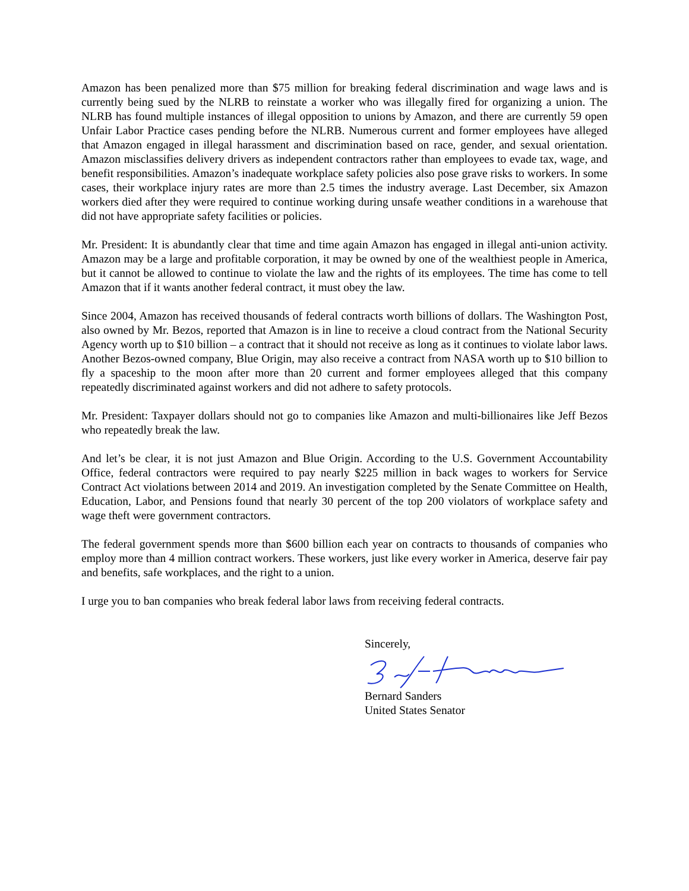Amazon has been penalized more than $75 million for breaking federal discrimination and wage laws and is currently being sued by the NLRB to reinstate a worker who was illegally fired for organizing a union. The NLRB has found multiple instances of illegal opposition to unions by Amazon, and there are currently 59 open Unfair Labor Practice cases pending before the NLRB. Numerous current and former employees have alleged that Amazon engaged in illegal harassment and discrimination based on race, gender, and sexual orientation. Amazon misclassifies delivery drivers as independent contractors rather than employees to evade tax, wage, and benefit responsibilities. Amazon’s inadequate workplace safety policies also pose grave risks to workers. In some cases, their workplace injury rates are more than 2.5 times the industry average. Last December, six Amazon workers died after they were required to continue working during unsafe weather conditions in a warehouse that did not have appropriate safety facilities or policies.
Mr. President: It is abundantly clear that time and time again Amazon has engaged in illegal anti-union activity. Amazon may be a large and profitable corporation, it may be owned by one of the wealthiest people in America, but it cannot be allowed to continue to violate the law and the rights of its employees. The time has come to tell Amazon that if it wants another federal contract, it must obey the law.
Since 2004, Amazon has received thousands of federal contracts worth billions of dollars. The Washington Post, also owned by Mr. Bezos, reported that Amazon is in line to receive a cloud contract from the National Security Agency worth up to $10 billion – a contract that it should not receive as long as it continues to violate labor laws. Another Bezos-owned company, Blue Origin, may also receive a contract from NASA worth up to $10 billion to fly a spaceship to the moon after more than 20 current and former employees alleged that this company repeatedly discriminated against workers and did not adhere to safety protocols.
Mr. President: Taxpayer dollars should not go to companies like Amazon and multi-billionaires like Jeff Bezos who repeatedly break the law.
And let’s be clear, it is not just Amazon and Blue Origin. According to the U.S. Government Accountability Office, federal contractors were required to pay nearly $225 million in back wages to workers for Service Contract Act violations between 2014 and 2019. An investigation completed by the Senate Committee on Health, Education, Labor, and Pensions found that nearly 30 percent of the top 200 violators of workplace safety and wage theft were government contractors.
The federal government spends more than $600 billion each year on contracts to thousands of companies who employ more than 4 million contract workers. These workers, just like every worker in America, deserve fair pay and benefits, safe workplaces, and the right to a union.
I urge you to ban companies who break federal labor laws from receiving federal contracts.
Sincerely,
Bernard Sanders
United States Senator